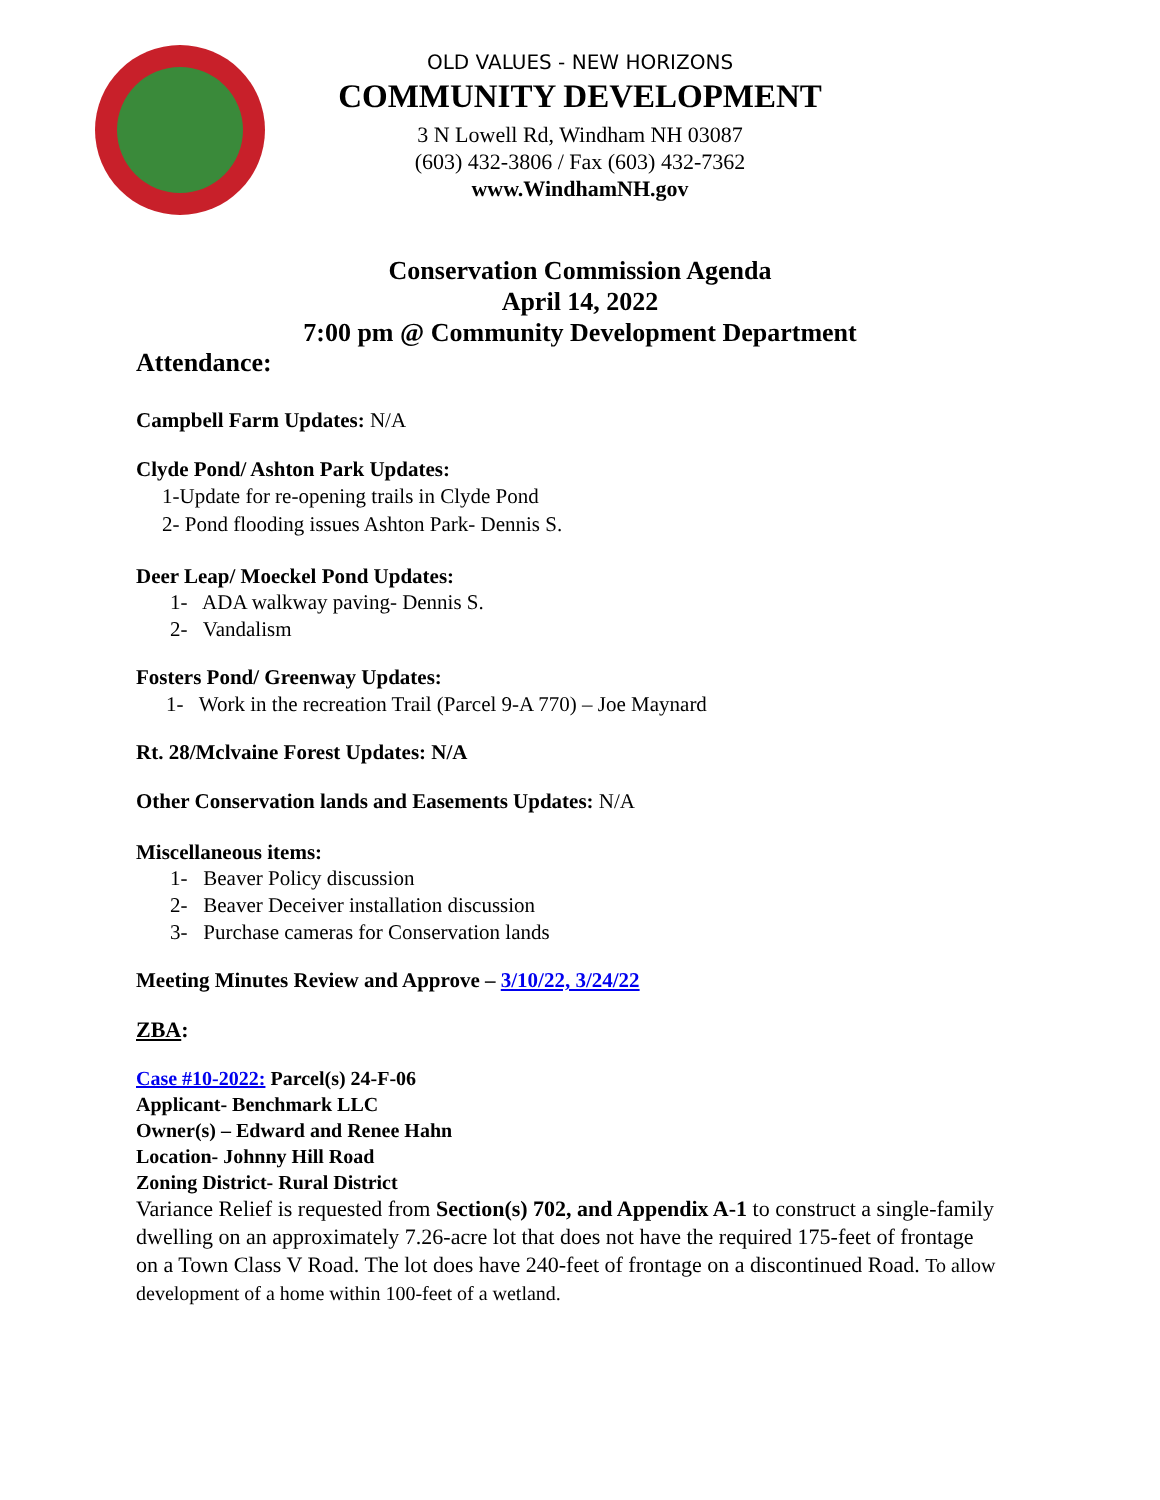OLD VALUES - NEW HORIZONS
COMMUNITY DEVELOPMENT
3 N Lowell Rd, Windham NH 03087
(603) 432-3806 / Fax (603) 432-7362
www.WindhamNH.gov
Conservation Commission Agenda
April 14, 2022
7:00 pm @ Community Development Department
Attendance:
Campbell Farm Updates: N/A
Clyde Pond/ Ashton Park Updates:
1-Update for re-opening trails in Clyde Pond
2- Pond flooding issues Ashton Park- Dennis S.
Deer Leap/ Moeckel Pond Updates:
1- ADA walkway paving- Dennis S.
2- Vandalism
Fosters Pond/ Greenway Updates:
1- Work in the recreation Trail (Parcel 9-A 770) – Joe Maynard
Rt. 28/Mclvaine Forest Updates: N/A
Other Conservation lands and Easements Updates: N/A
Miscellaneous items:
1- Beaver Policy discussion
2- Beaver Deceiver installation discussion
3- Purchase cameras for Conservation lands
Meeting Minutes Review and Approve – 3/10/22, 3/24/22
ZBA:
Case #10-2022: Parcel(s) 24-F-06
Applicant- Benchmark LLC
Owner(s) – Edward and Renee Hahn
Location- Johnny Hill Road
Zoning District- Rural District
Variance Relief is requested from Section(s) 702, and Appendix A-1 to construct a single-family dwelling on an approximately 7.26-acre lot that does not have the required 175-feet of frontage on a Town Class V Road. The lot does have 240-feet of frontage on a discontinued Road. To allow development of a home within 100-feet of a wetland.